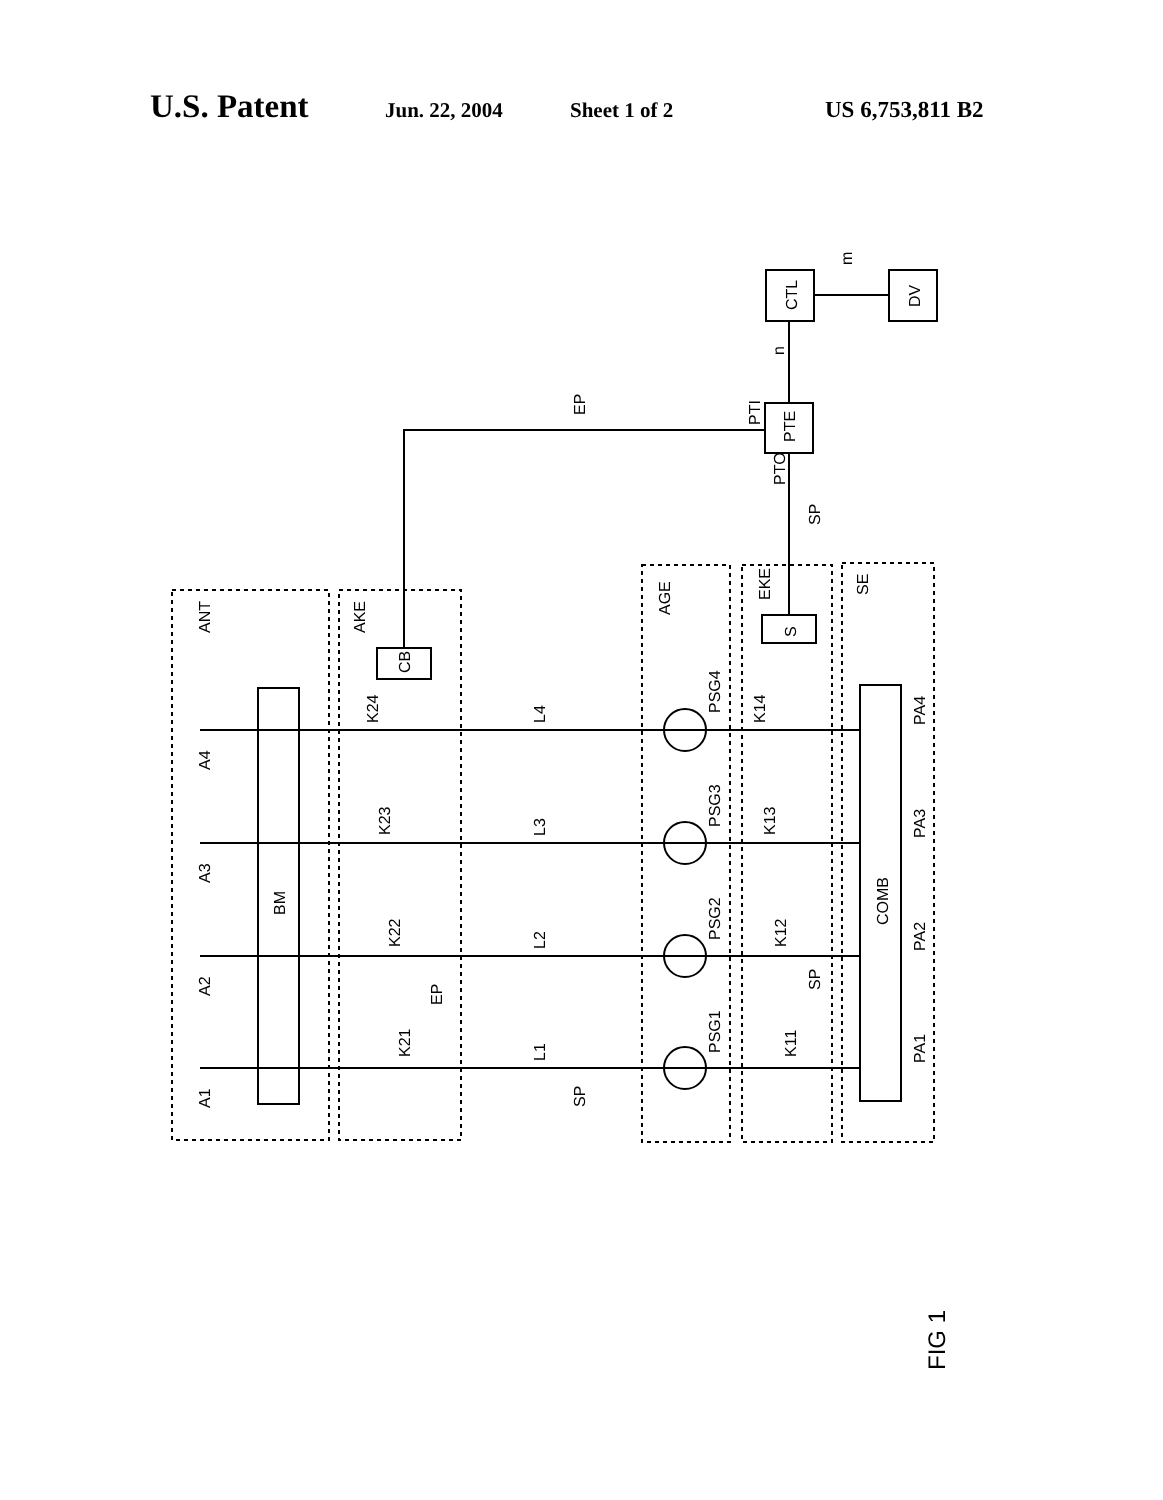U.S. Patent Jun. 22, 2004 Sheet 1 of 2 US 6,753,811 B2
ANT
AKE
AGE
EKE
SE
BM
COMB
CB
S
PTE
CTL
DV
A4
A3
A2
A1
L4
L3
L2
L1
PSG4
PSG3
PSG2
PSG1
K24
K23
K22
K21
K14
K13
K12
K11
PA4
PA3
PA2
PA1
SP
SP
SP
EP
EP
PTI
PTO
n
m
FIG 1